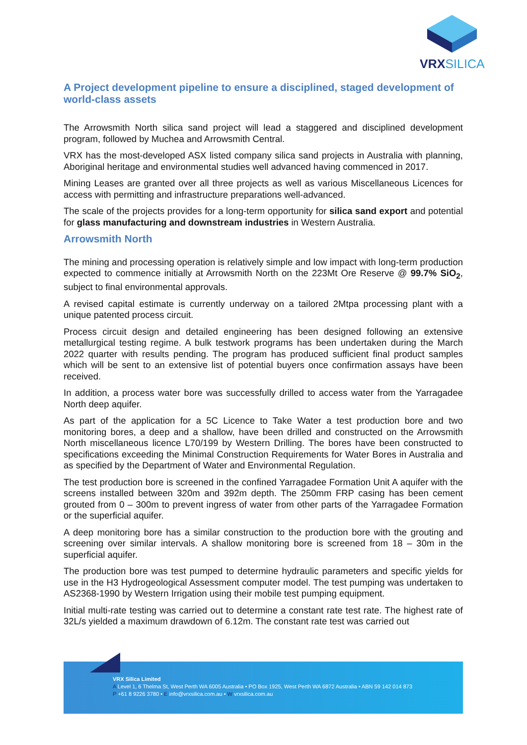VRXSILICA
A Project development pipeline to ensure a disciplined, staged development of world-class assets
The Arrowsmith North silica sand project will lead a staggered and disciplined development program, followed by Muchea and Arrowsmith Central.
VRX has the most-developed ASX listed company silica sand projects in Australia with planning, Aboriginal heritage and environmental studies well advanced having commenced in 2017.
Mining Leases are granted over all three projects as well as various Miscellaneous Licences for access with permitting and infrastructure preparations well-advanced.
The scale of the projects provides for a long-term opportunity for silica sand export and potential for glass manufacturing and downstream industries in Western Australia.
Arrowsmith North
The mining and processing operation is relatively simple and low impact with long-term production expected to commence initially at Arrowsmith North on the 223Mt Ore Reserve @ 99.7% SiO<sub>2</sub>, subject to final environmental approvals.
A revised capital estimate is currently underway on a tailored 2Mtpa processing plant with a unique patented process circuit.
Process circuit design and detailed engineering has been designed following an extensive metallurgical testing regime. A bulk testwork programs has been undertaken during the March 2022 quarter with results pending. The program has produced sufficient final product samples which will be sent to an extensive list of potential buyers once confirmation assays have been received.
In addition, a process water bore was successfully drilled to access water from the Yarragadee North deep aquifer.
As part of the application for a 5C Licence to Take Water a test production bore and two monitoring bores, a deep and a shallow, have been drilled and constructed on the Arrowsmith North miscellaneous licence L70/199 by Western Drilling. The bores have been constructed to specifications exceeding the Minimal Construction Requirements for Water Bores in Australia and as specified by the Department of Water and Environmental Regulation.
The test production bore is screened in the confined Yarragadee Formation Unit A aquifer with the screens installed between 320m and 392m depth. The 250mm FRP casing has been cement grouted from 0 – 300m to prevent ingress of water from other parts of the Yarragadee Formation or the superficial aquifer.
A deep monitoring bore has a similar construction to the production bore with the grouting and screening over similar intervals. A shallow monitoring bore is screened from 18 – 30m in the superficial aquifer.
The production bore was test pumped to determine hydraulic parameters and specific yields for use in the H3 Hydrogeological Assessment computer model. The test pumping was undertaken to AS2368-1990 by Western Irrigation using their mobile test pumping equipment.
Initial multi-rate testing was carried out to determine a constant rate test rate. The highest rate of 32L/s yielded a maximum drawdown of 6.12m. The constant rate test was carried out
VRX Silica Limited
A Level 1, 6 Thelma St, West Perth WA 6005 Australia • PO Box 1925, West Perth WA 6872 Australia • ABN 59 142 014 873
P +61 8 9226 3780 • E info@vrxsilica.com.au • W vrxsilica.com.au